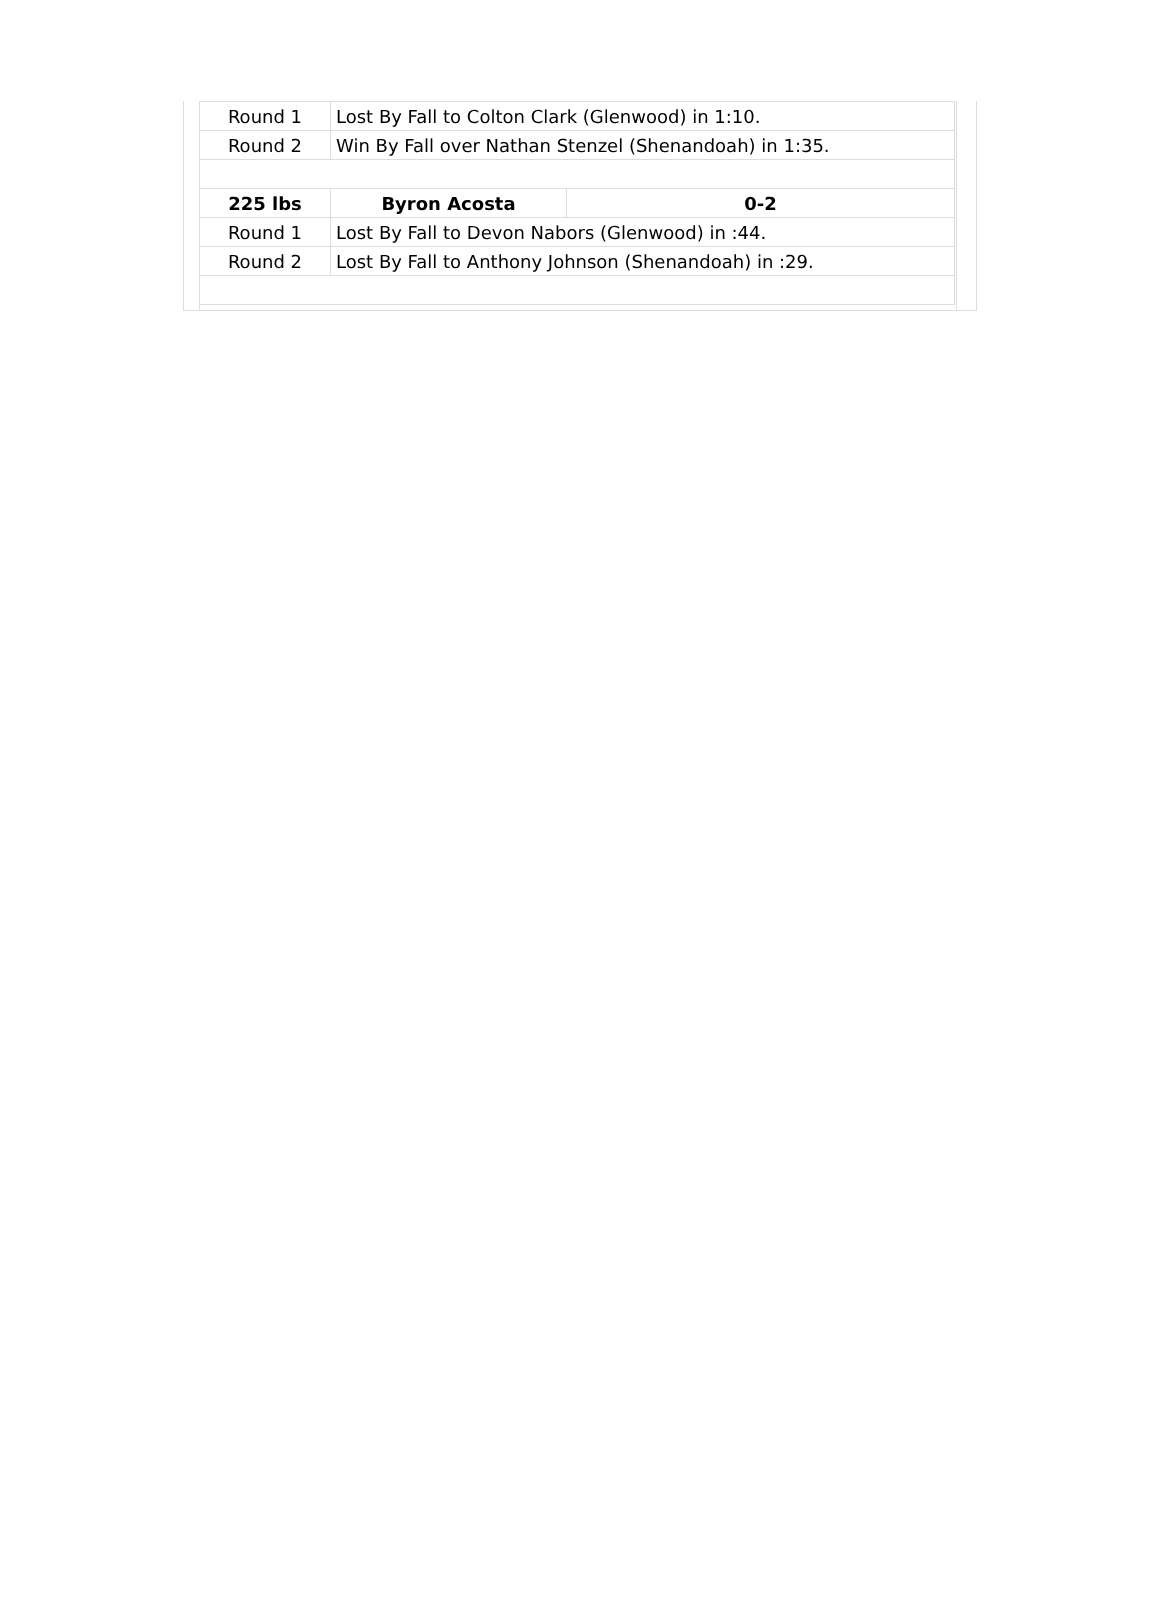| Round 1 | Lost By Fall to Colton Clark (Glenwood) in 1:10. | |
| Round 2 | Win By Fall over Nathan Stenzel (Shenandoah) in 1:35. | |
| 225 lbs | Byron Acosta | 0-2 |
| Round 1 | Lost By Fall to Devon Nabors (Glenwood) in :44. | |
| Round 2 | Lost By Fall to Anthony Johnson (Shenandoah) in :29. | |